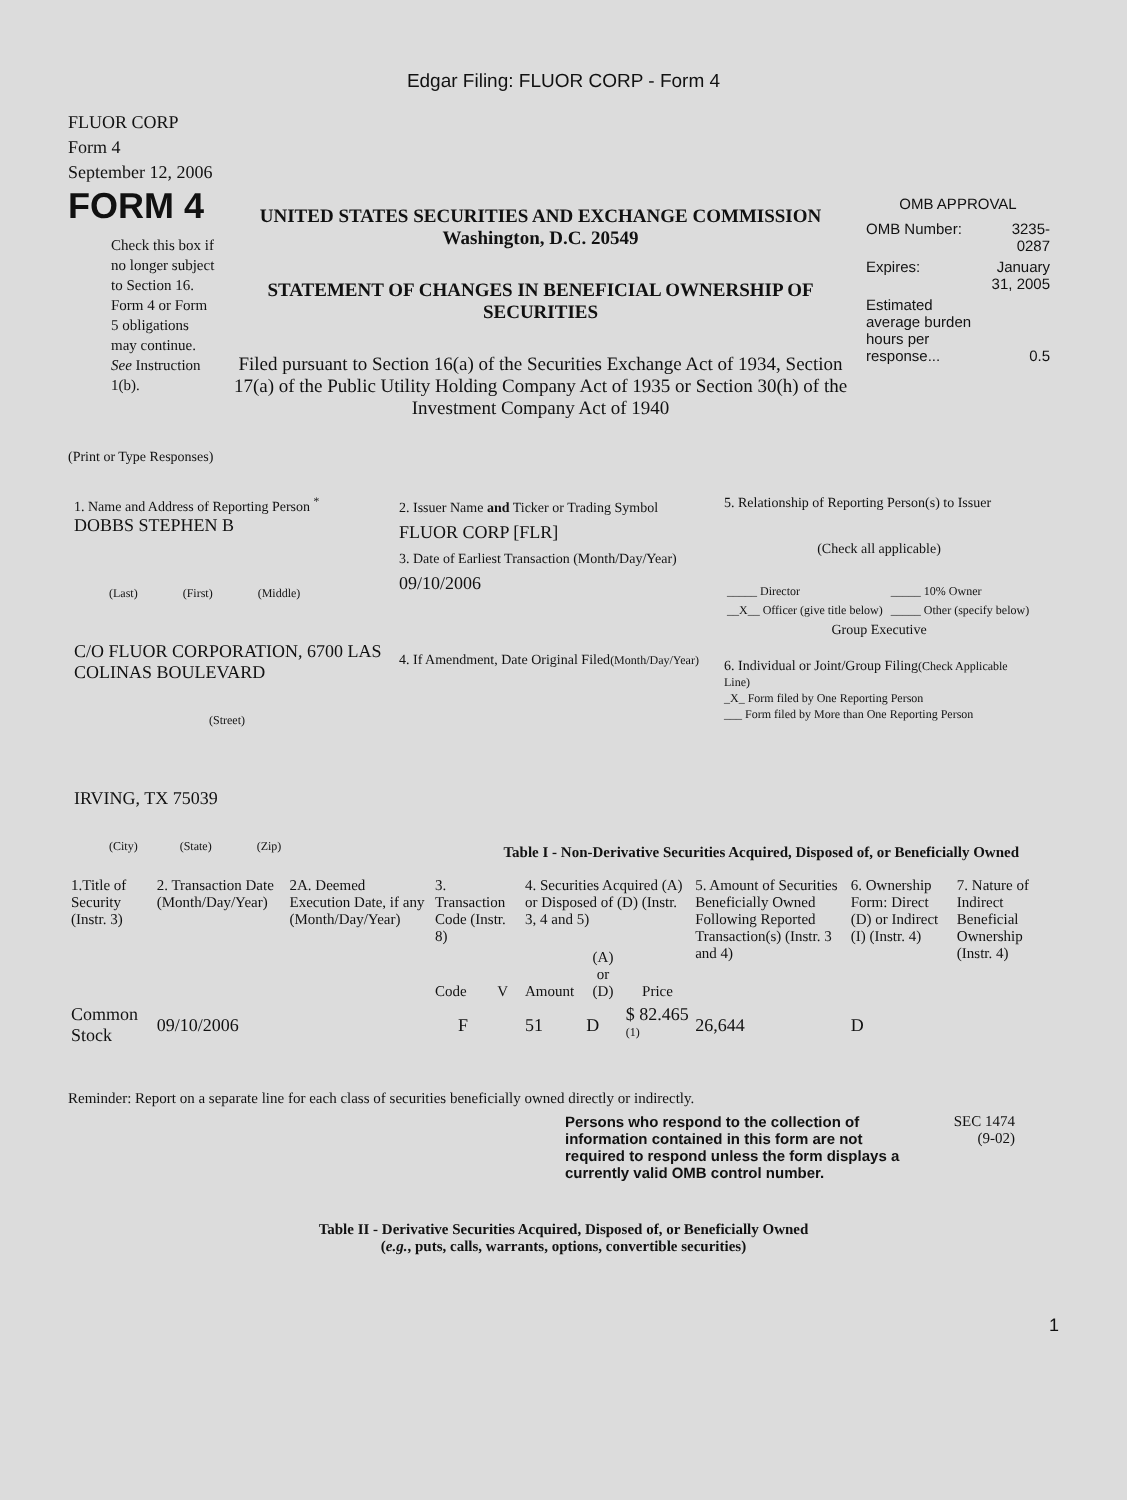Edgar Filing: FLUOR CORP - Form 4
FLUOR CORP
Form 4
September 12, 2006
FORM 4
Check this box if no longer subject to Section 16. Form 4 or Form 5 obligations may continue. See Instruction 1(b).
UNITED STATES SECURITIES AND EXCHANGE COMMISSION
Washington, D.C. 20549
STATEMENT OF CHANGES IN BENEFICIAL OWNERSHIP OF SECURITIES
Filed pursuant to Section 16(a) of the Securities Exchange Act of 1934, Section 17(a) of the Public Utility Holding Company Act of 1935 or Section 30(h) of the Investment Company Act of 1940
OMB APPROVAL
| OMB Number: | 3235-0287 |
| Expires: | January 31, 2005 |
| Estimated average burden hours per response... | 0.5 |
(Print or Type Responses)
1. Name and Address of Reporting Person <sup>*</sup>
DOBBS STEPHEN B
(Last) (First) (Middle)
C/O FLUOR CORPORATION, 6700 LAS COLINAS BOULEVARD
(Street)
IRVING, TX 75039
(City) (State) (Zip)
2. Issuer Name and Ticker or Trading Symbol
FLUOR CORP [FLR]
3. Date of Earliest Transaction (Month/Day/Year)
09/10/2006
4. If Amendment, Date Original Filed(Month/Day/Year)
5. Relationship of Reporting Person(s) to Issuer
(Check all applicable)
| _____ Director | _____ 10% Owner |
| __X__ Officer (give title below) | _____ Other (specify below) |
| Group Executive | |
6. Individual or Joint/Group Filing(Check Applicable Line)
_X_ Form filed by One Reporting Person
___ Form filed by More than One Reporting Person
Table I - Non-Derivative Securities Acquired, Disposed of, or Beneficially Owned
| 1.Title of Security (Instr. 3) | 2. Transaction Date (Month/Day/Year) | 2A. Deemed Execution Date, if any (Month/Day/Year) | 3. Transaction Code (Instr. 8) | | 4. Securities Acquired (A) or Disposed of (D) (Instr. 3, 4 and 5) | | | 5. Amount of Securities Beneficially Owned Following Reported Transaction(s) (Instr. 3 and 4) | 6. Ownership Form: Direct (D) or Indirect (I) (Instr. 4) | 7. Nature of Indirect Beneficial Ownership (Instr. 4) |
| | | | Code | V | Amount | (A) or (D) | Price | | | |
| Common Stock | 09/10/2006 | | F | | 51 | D | $ 82.465 <sup>(1)</sup> | 26,644 | D | |
Reminder: Report on a separate line for each class of securities beneficially owned directly or indirectly.
Persons who respond to the collection of information contained in this form are not required to respond unless the form displays a currently valid OMB control number.
SEC 1474
(9-02)
Table II - Derivative Securities Acquired, Disposed of, or Beneficially Owned
(e.g., puts, calls, warrants, options, convertible securities)
1